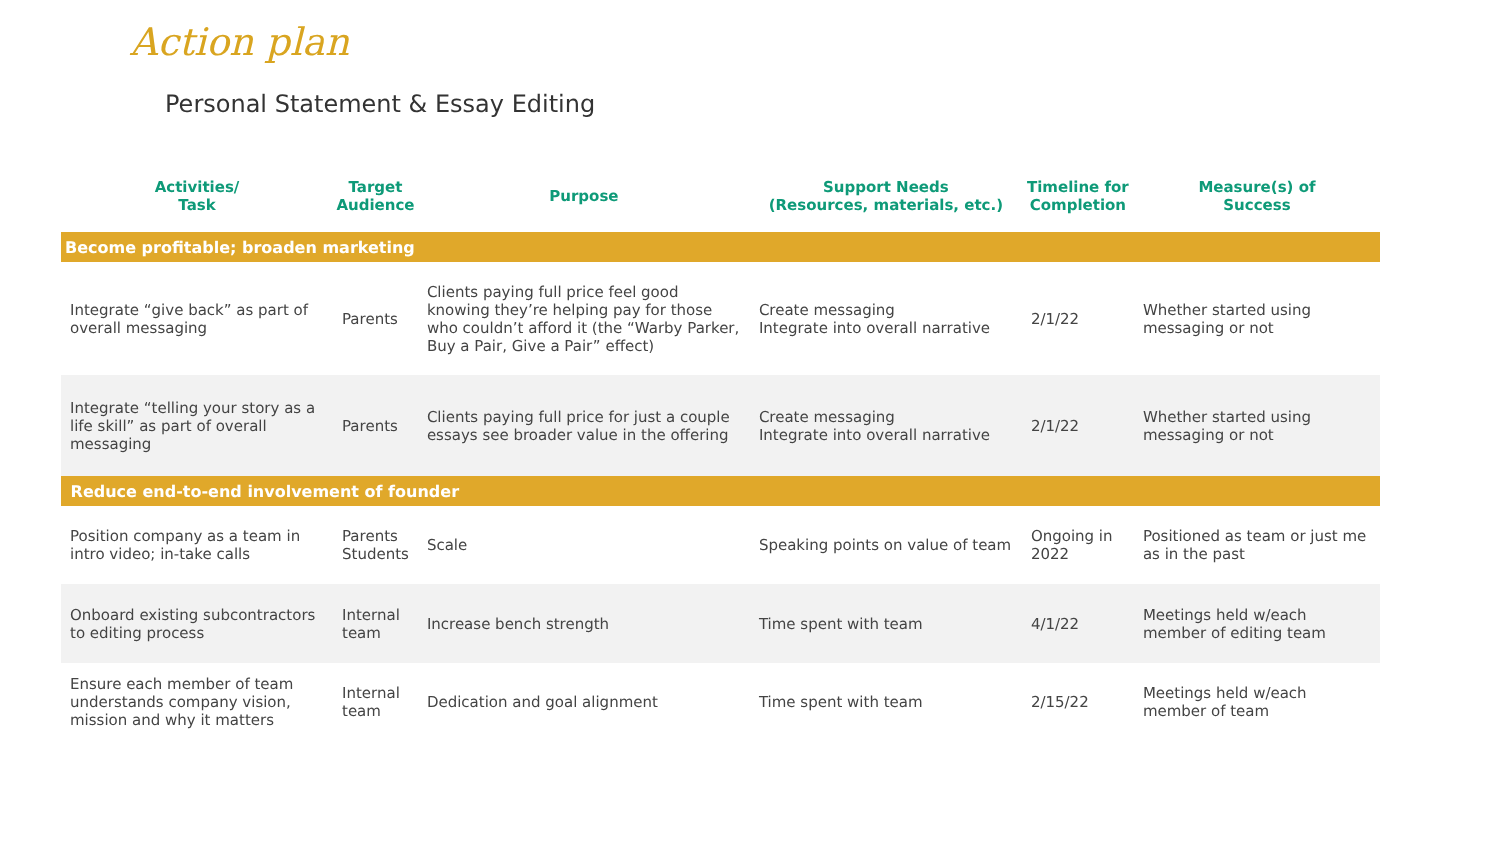Action plan
Personal Statement & Essay Editing
| Activities/ Task | Target Audience | Purpose | Support Needs (Resources, materials, etc.) | Timeline for Completion | Measure(s) of Success |
| --- | --- | --- | --- | --- | --- |
| Become profitable; broaden marketing | | | | | |
| Integrate “give back” as part of overall messaging | Parents | Clients paying full price feel good knowing they’re helping pay for those who couldn’t afford it (the “Warby Parker, Buy a Pair, Give a Pair” effect) | Create messaging Integrate into overall narrative | 2/1/22 | Whether started using messaging or not |
| Integrate “telling your story as a life skill” as part of overall messaging | Parents | Clients paying full price for just a couple essays see broader value in the offering | Create messaging Integrate into overall narrative | 2/1/22 | Whether started using messaging or not |
| Reduce end-to-end involvement of founder | | | | | |
| Position company as a team in intro video; in-take calls | Parents Students | Scale | Speaking points on value of team | Ongoing in 2022 | Positioned as team or just me as in the past |
| Onboard existing subcontractors to editing process | Internal team | Increase bench strength | Time spent with team | 4/1/22 | Meetings held w/each member of editing team |
| Ensure each member of team understands company vision, mission and why it matters | Internal team | Dedication and goal alignment | Time spent with team | 2/15/22 | Meetings held w/each member of team |